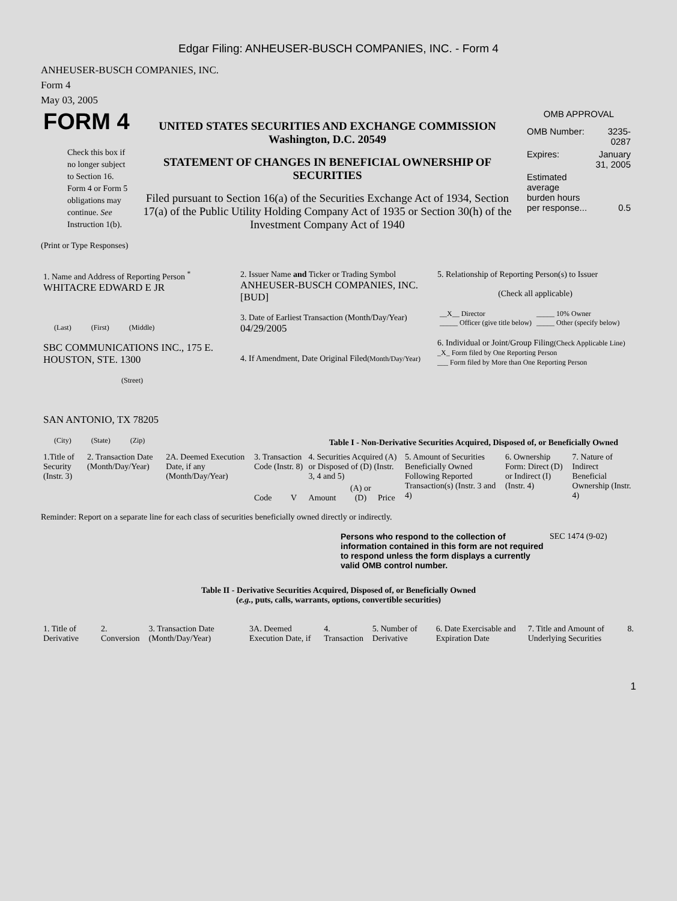Edgar Filing: ANHEUSER-BUSCH COMPANIES, INC. - Form 4
ANHEUSER-BUSCH COMPANIES, INC.
Form 4
May 03, 2005
| FORM 4 Check this box if no longer subject to Section 16. Form 4 or Form 5 obligations may continue. See Instruction 1(b). | UNITED STATES SECURITIES AND EXCHANGE COMMISSION Washington, D.C. 20549 STATEMENT OF CHANGES IN BENEFICIAL OWNERSHIP OF SECURITIES Filed pursuant to Section 16(a) of the Securities Exchange Act of 1934, Section 17(a) of the Public Utility Holding Company Act of 1935 or Section 30(h) of the Investment Company Act of 1940 | OMB APPROVAL / OMB Number: / 3235-0287 / / Expires: / January 31, 2005 / / Estimated average burden hours per response... / 0.5 / |
(Print or Type Responses)
| 1. Name and Address of Reporting Person <sup>*</sup> WHITACRE EDWARD E JR (Last) (First) (Middle) SBC COMMUNICATIONS INC., 175 E. HOUSTON, STE. 1300 (Street) SAN ANTONIO, TX 78205 (City) (State) (Zip) | 2. Issuer Name and Ticker or Trading Symbol ANHEUSER-BUSCH COMPANIES, INC. [BUD] 3. Date of Earliest Transaction (Month/Day/Year) 04/29/2005 4. If Amendment, Date Original Filed (Month/Day/Year) | 5. Relationship of Reporting Person(s) to Issuer (Check all applicable) / __X__ Director _____ Officer (give title below) / _____ 10% Owner _____ Other (specify below) / 6. Individual or Joint/Group Filing (Check Applicable Line) _X_ Form filed by One Reporting Person ___ Form filed by More than One Reporting Person |
Table I - Non-Derivative Securities Acquired, Disposed of, or Beneficially Owned
| 1.Title of Security (Instr. 3) | 2. Transaction Date (Month/Day/Year) | 2A. Deemed Execution Date, if any (Month/Day/Year) | 3. Transaction Code (Instr. 8) | | 4. Securities Acquired (A) or Disposed of (D) (Instr. 3, 4 and 5) | | | 5. Amount of Securities Beneficially Owned Following Reported Transaction(s) (Instr. 3 and 4) | 6. Ownership Form: Direct (D) or Indirect (I) (Instr. 4) | 7. Nature of Indirect Beneficial Ownership (Instr. 4) |
| --- | --- | --- | --- | --- | --- | --- | --- | --- | --- | --- |
| | | | Code | V | Amount | (A) or (D) | Price | | | |
Reminder: Report on a separate line for each class of securities beneficially owned directly or indirectly.
| Persons who respond to the collection of information contained in this form are not required to respond unless the form displays a currently valid OMB control number. | SEC 1474 (9-02) |
Table II - Derivative Securities Acquired, Disposed of, or Beneficially Owned
(e.g., puts, calls, warrants, options, convertible securities)
| 1. Title of Derivative | 2. Conversion | 3. Transaction Date (Month/Day/Year) | 3A. Deemed Execution Date, if | 4. Transaction | 5. Number of Derivative | 6. Date Exercisable and Expiration Date | 7. Title and Amount of Underlying Securities | 8. |
| --- | --- | --- | --- | --- | --- | --- | --- | --- |
1